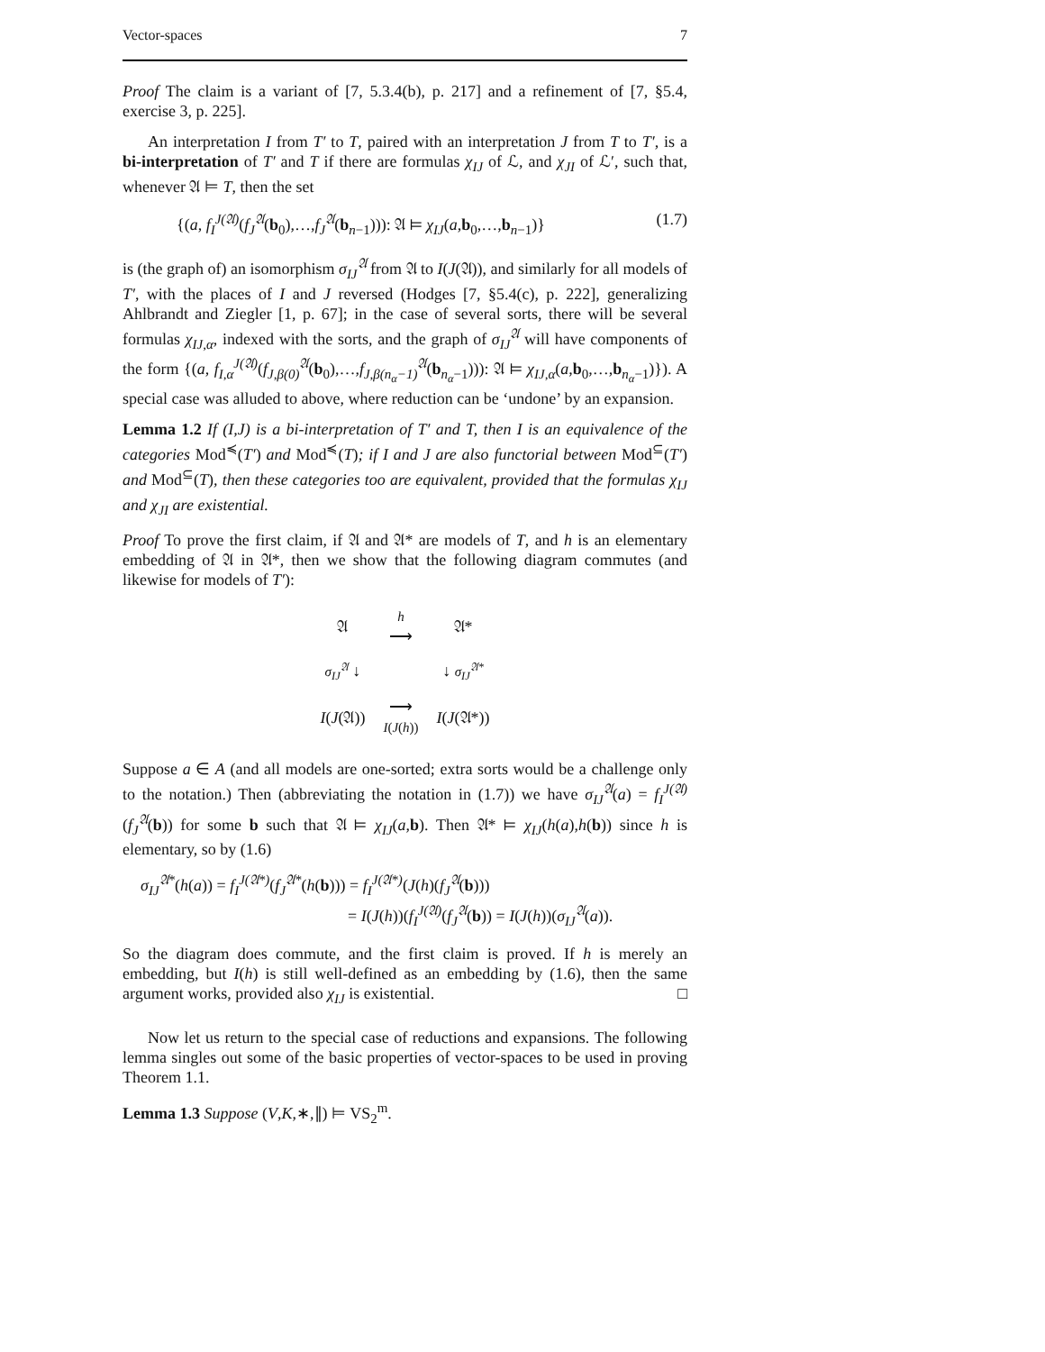Vector-spaces 7
Proof The claim is a variant of [7, 5.3.4(b), p. 217] and a refinement of [7, §5.4, exercise 3, p. 225].
An interpretation I from T′ to T, paired with an interpretation J from T to T′, is a bi-interpretation of T′ and T if there are formulas χ<sub>IJ</sub> of ℒ, and χ<sub>JI</sub> of ℒ′, such that, whenever 𝔄 ⊨ T, then the set
{(a, f<sub>I</sub><sup>J(𝔄)</sup>(f<sub>J</sub><sup>𝔄</sup>(b<sub>0</sub>),…,f<sub>J</sub><sup>𝔄</sup>(b<sub>n−1</sub>))): 𝔄 ⊨ χ<sub>IJ</sub>(a,b<sub>0</sub>,…,b<sub>n−1</sub>)} (1.7)
is (the graph of) an isomorphism σ<sub>IJ</sub><sup>𝔄</sup> from 𝔄 to I(J(𝔄)), and similarly for all models of T′, with the places of I and J reversed (Hodges [7, §5.4(c), p. 222], generalizing Ahlbrandt and Ziegler [1, p. 67]; in the case of several sorts, there will be several formulas χ<sub>IJ,α</sub>, indexed with the sorts, and the graph of σ<sub>IJ</sub><sup>𝔄</sup> will have components of the form {(a, f<sub>I,α</sub><sup>J(𝔄)</sup>(f<sub>J,β(0)</sub><sup>𝔄</sup>(b<sub>0</sub>),…,f<sub>J,β(n<sub>α</sub>−1)</sub><sup>𝔄</sup>(b<sub>n<sub>α</sub>−1</sub>))): 𝔄 ⊨ χ<sub>IJ,α</sub>(a,b<sub>0</sub>,…,b<sub>n<sub>α</sub>−1</sub>)}). A special case was alluded to above, where reduction can be ‘undone’ by an expansion.
Lemma 1.2 If (I,J) is a bi-interpretation of T′ and T, then I is an equivalence of the categories Mod<sup>≼</sup>(T′) and Mod<sup>≼</sup>(T); if I and J are also functorial between Mod<sup>⊆</sup>(T′) and Mod<sup>⊆</sup>(T), then these categories too are equivalent, provided that the formulas χ<sub>IJ</sub> and χ<sub>JI</sub> are existential.
Proof To prove the first claim, if 𝔄 and 𝔄* are models of T, and h is an elementary embedding of 𝔄 in 𝔄*, then we show that the following diagram commutes (and likewise for models of T′):
| 𝔄 | h ⟶ | 𝔄* |
| σ<sub>IJ</sub><sup>𝔄</sup> ↓ | | ↓ σ<sub>IJ</sub><sup>𝔄*</sup> |
| I ( J (𝔄)) | ⟶ I ( J ( h )) | I ( J (𝔄*)) |
Suppose a ∈ A (and all models are one-sorted; extra sorts would be a challenge only to the notation.) Then (abbreviating the notation in (1.7)) we have σ<sub>IJ</sub><sup>𝔄</sup>(a) = f<sub>I</sub><sup>J(𝔄)</sup>(f<sub>J</sub><sup>𝔄</sup>(b)) for some b such that 𝔄 ⊨ χ<sub>IJ</sub>(a,b). Then 𝔄* ⊨ χ<sub>IJ</sub>(h(a),h(b)) since h is elementary, so by (1.6)
σ<sub>IJ</sub><sup>𝔄*</sup>(h(a)) = f<sub>I</sub><sup>J(𝔄*)</sup>(f<sub>J</sub><sup>𝔄*</sup>(h(b))) = f<sub>I</sub><sup>J(𝔄*)</sup>(J(h)(f<sub>J</sub><sup>𝔄</sup>(b)))
= I(J(h))(f<sub>I</sub><sup>J(𝔄)</sup>(f<sub>J</sub><sup>𝔄</sup>(b)) = I(J(h))(σ<sub>IJ</sub><sup>𝔄</sup>(a)).
So the diagram does commute, and the first claim is proved. If h is merely an embedding, but I(h) is still well-defined as an embedding by (1.6), then the same argument works, provided also χ<sub>IJ</sub> is existential. □
Now let us return to the special case of reductions and expansions. The following lemma singles out some of the basic properties of vector-spaces to be used in proving Theorem 1.1.
Lemma 1.3 Suppose (V,K,∗,∥) ⊨ VS<sub>2</sub><sup>m</sup>.